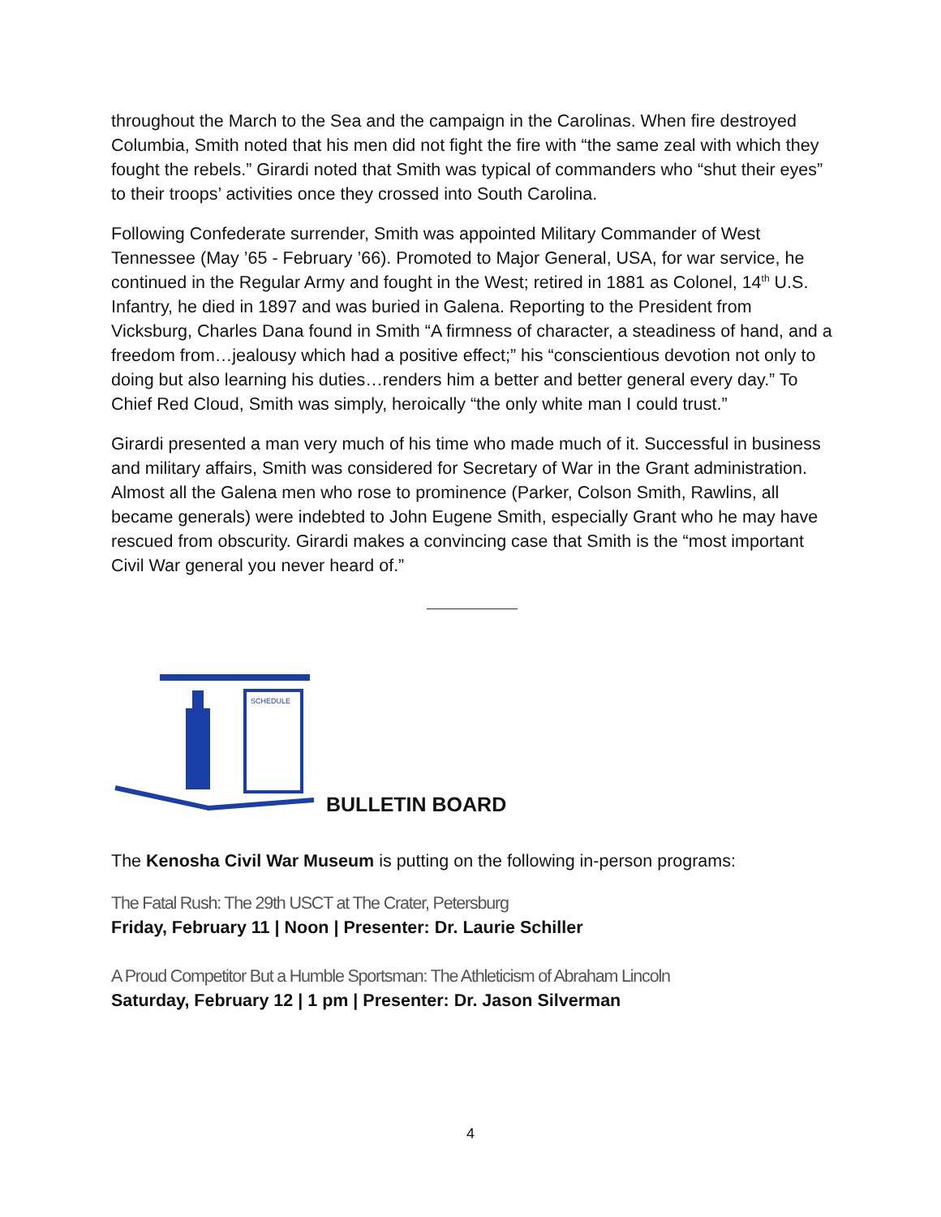throughout the March to the Sea and the campaign in the Carolinas. When fire destroyed Columbia, Smith noted that his men did not fight the fire with “the same zeal with which they fought the rebels.” Girardi noted that Smith was typical of commanders who “shut their eyes” to their troops’ activities once they crossed into South Carolina.
Following Confederate surrender, Smith was appointed Military Commander of West Tennessee (May ’65 - February ’66). Promoted to Major General, USA, for war service, he continued in the Regular Army and fought in the West; retired in 1881 as Colonel, 14<sup>th</sup> U.S. Infantry, he died in 1897 and was buried in Galena. Reporting to the President from Vicksburg, Charles Dana found in Smith “A firmness of character, a steadiness of hand, and a freedom from…jealousy which had a positive effect;” his “conscientious devotion not only to doing but also learning his duties…renders him a better and better general every day.” To Chief Red Cloud, Smith was simply, heroically “the only white man I could trust.”
Girardi presented a man very much of his time who made much of it. Successful in business and military affairs, Smith was considered for Secretary of War in the Grant administration. Almost all the Galena men who rose to prominence (Parker, Colson Smith, Rawlins, all became generals) were indebted to John Eugene Smith, especially Grant who he may have rescued from obscurity. Girardi makes a convincing case that Smith is the “most important Civil War general you never heard of.”
SCHEDULE
BULLETIN BOARD
The Kenosha Civil War Museum is putting on the following in-person programs:
The Fatal Rush: The 29th USCT at The Crater, Petersburg
Friday, February 11 | Noon | Presenter: Dr. Laurie Schiller
A Proud Competitor But a Humble Sportsman: The Athleticism of Abraham Lincoln
Saturday, February 12 | 1 pm | Presenter: Dr. Jason Silverman
4